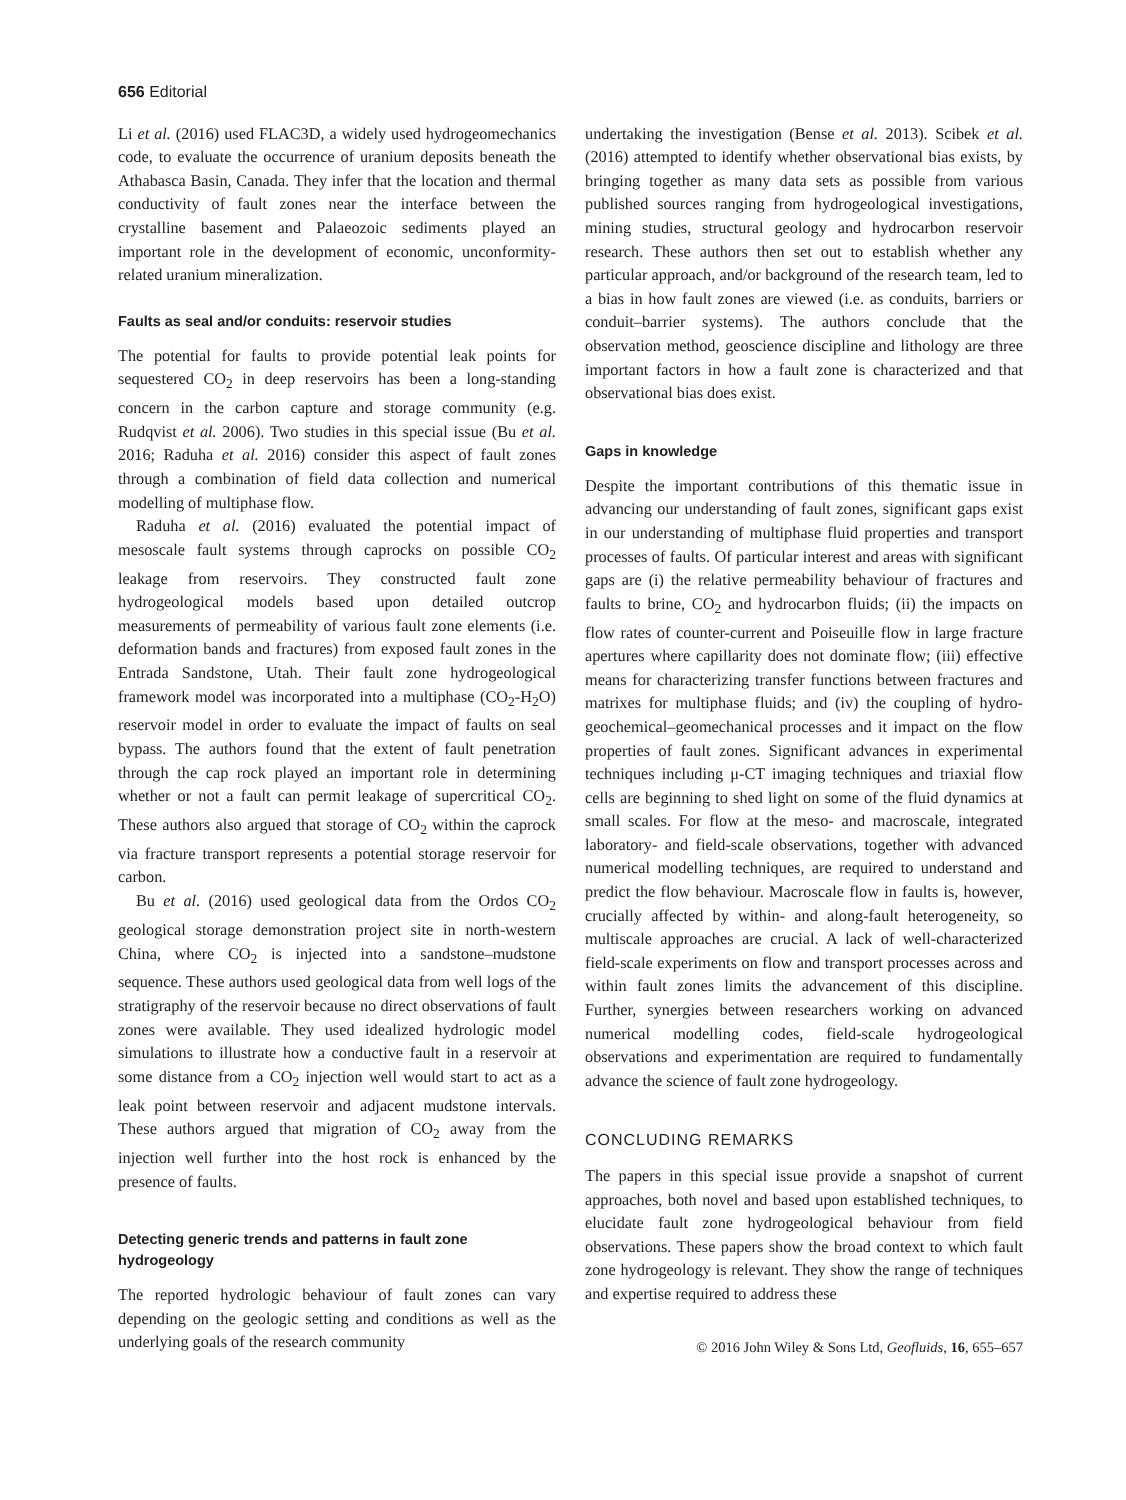656 Editorial
Li et al. (2016) used FLAC3D, a widely used hydrogeomechanics code, to evaluate the occurrence of uranium deposits beneath the Athabasca Basin, Canada. They infer that the location and thermal conductivity of fault zones near the interface between the crystalline basement and Palaeozoic sediments played an important role in the development of economic, unconformity-related uranium mineralization.
Faults as seal and/or conduits: reservoir studies
The potential for faults to provide potential leak points for sequestered CO<sub>2</sub> in deep reservoirs has been a long-standing concern in the carbon capture and storage community (e.g. Rudqvist et al. 2006). Two studies in this special issue (Bu et al. 2016; Raduha et al. 2016) consider this aspect of fault zones through a combination of field data collection and numerical modelling of multiphase flow.
Raduha et al. (2016) evaluated the potential impact of mesoscale fault systems through caprocks on possible CO<sub>2</sub> leakage from reservoirs. They constructed fault zone hydrogeological models based upon detailed outcrop measurements of permeability of various fault zone elements (i.e. deformation bands and fractures) from exposed fault zones in the Entrada Sandstone, Utah. Their fault zone hydrogeological framework model was incorporated into a multiphase (CO<sub>2</sub>-H<sub>2</sub>O) reservoir model in order to evaluate the impact of faults on seal bypass. The authors found that the extent of fault penetration through the cap rock played an important role in determining whether or not a fault can permit leakage of supercritical CO<sub>2</sub>. These authors also argued that storage of CO<sub>2</sub> within the caprock via fracture transport represents a potential storage reservoir for carbon.
Bu et al. (2016) used geological data from the Ordos CO<sub>2</sub> geological storage demonstration project site in north-western China, where CO<sub>2</sub> is injected into a sandstone–mudstone sequence. These authors used geological data from well logs of the stratigraphy of the reservoir because no direct observations of fault zones were available. They used idealized hydrologic model simulations to illustrate how a conductive fault in a reservoir at some distance from a CO<sub>2</sub> injection well would start to act as a leak point between reservoir and adjacent mudstone intervals. These authors argued that migration of CO<sub>2</sub> away from the injection well further into the host rock is enhanced by the presence of faults.
Detecting generic trends and patterns in fault zone hydrogeology
The reported hydrologic behaviour of fault zones can vary depending on the geologic setting and conditions as well as the underlying goals of the research community
undertaking the investigation (Bense et al. 2013). Scibek et al. (2016) attempted to identify whether observational bias exists, by bringing together as many data sets as possible from various published sources ranging from hydrogeological investigations, mining studies, structural geology and hydrocarbon reservoir research. These authors then set out to establish whether any particular approach, and/or background of the research team, led to a bias in how fault zones are viewed (i.e. as conduits, barriers or conduit–barrier systems). The authors conclude that the observation method, geoscience discipline and lithology are three important factors in how a fault zone is characterized and that observational bias does exist.
Gaps in knowledge
Despite the important contributions of this thematic issue in advancing our understanding of fault zones, significant gaps exist in our understanding of multiphase fluid properties and transport processes of faults. Of particular interest and areas with significant gaps are (i) the relative permeability behaviour of fractures and faults to brine, CO<sub>2</sub> and hydrocarbon fluids; (ii) the impacts on flow rates of counter-current and Poiseuille flow in large fracture apertures where capillarity does not dominate flow; (iii) effective means for characterizing transfer functions between fractures and matrixes for multiphase fluids; and (iv) the coupling of hydro-geochemical–geomechanical processes and it impact on the flow properties of fault zones. Significant advances in experimental techniques including μ-CT imaging techniques and triaxial flow cells are beginning to shed light on some of the fluid dynamics at small scales. For flow at the meso- and macroscale, integrated laboratory- and field-scale observations, together with advanced numerical modelling techniques, are required to understand and predict the flow behaviour. Macroscale flow in faults is, however, crucially affected by within- and along-fault heterogeneity, so multiscale approaches are crucial. A lack of well-characterized field-scale experiments on flow and transport processes across and within fault zones limits the advancement of this discipline. Further, synergies between researchers working on advanced numerical modelling codes, field-scale hydrogeological observations and experimentation are required to fundamentally advance the science of fault zone hydrogeology.
CONCLUDING REMARKS
The papers in this special issue provide a snapshot of current approaches, both novel and based upon established techniques, to elucidate fault zone hydrogeological behaviour from field observations. These papers show the broad context to which fault zone hydrogeology is relevant. They show the range of techniques and expertise required to address these
© 2016 John Wiley & Sons Ltd, Geofluids, 16, 655–657